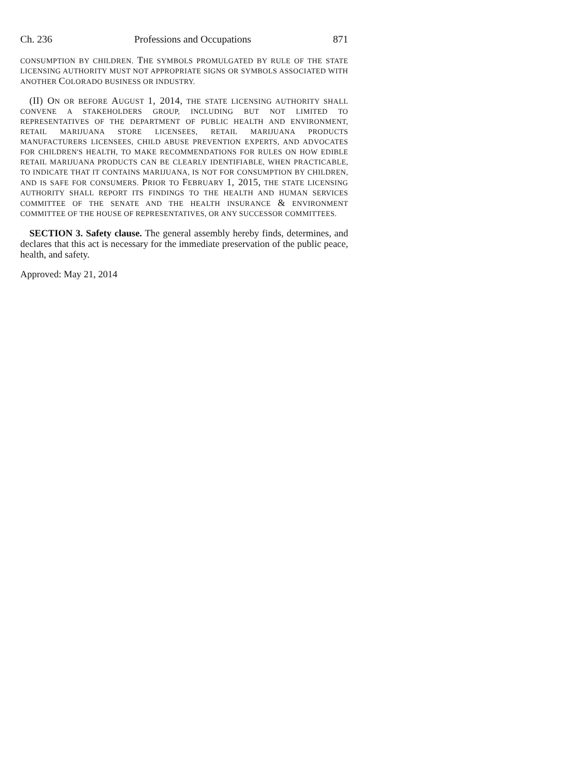Ch. 236 Professions and Occupations 871
CONSUMPTION BY CHILDREN. THE SYMBOLS PROMULGATED BY RULE OF THE STATE LICENSING AUTHORITY MUST NOT APPROPRIATE SIGNS OR SYMBOLS ASSOCIATED WITH ANOTHER COLORADO BUSINESS OR INDUSTRY.
(II) ON OR BEFORE AUGUST 1, 2014, THE STATE LICENSING AUTHORITY SHALL CONVENE A STAKEHOLDERS GROUP, INCLUDING BUT NOT LIMITED TO REPRESENTATIVES OF THE DEPARTMENT OF PUBLIC HEALTH AND ENVIRONMENT, RETAIL MARIJUANA STORE LICENSEES, RETAIL MARIJUANA PRODUCTS MANUFACTURERS LICENSEES, CHILD ABUSE PREVENTION EXPERTS, AND ADVOCATES FOR CHILDREN'S HEALTH, TO MAKE RECOMMENDATIONS FOR RULES ON HOW EDIBLE RETAIL MARIJUANA PRODUCTS CAN BE CLEARLY IDENTIFIABLE, WHEN PRACTICABLE, TO INDICATE THAT IT CONTAINS MARIJUANA, IS NOT FOR CONSUMPTION BY CHILDREN, AND IS SAFE FOR CONSUMERS. PRIOR TO FEBRUARY 1, 2015, THE STATE LICENSING AUTHORITY SHALL REPORT ITS FINDINGS TO THE HEALTH AND HUMAN SERVICES COMMITTEE OF THE SENATE AND THE HEALTH INSURANCE & ENVIRONMENT COMMITTEE OF THE HOUSE OF REPRESENTATIVES, OR ANY SUCCESSOR COMMITTEES.
SECTION 3. Safety clause. The general assembly hereby finds, determines, and declares that this act is necessary for the immediate preservation of the public peace, health, and safety.
Approved: May 21, 2014